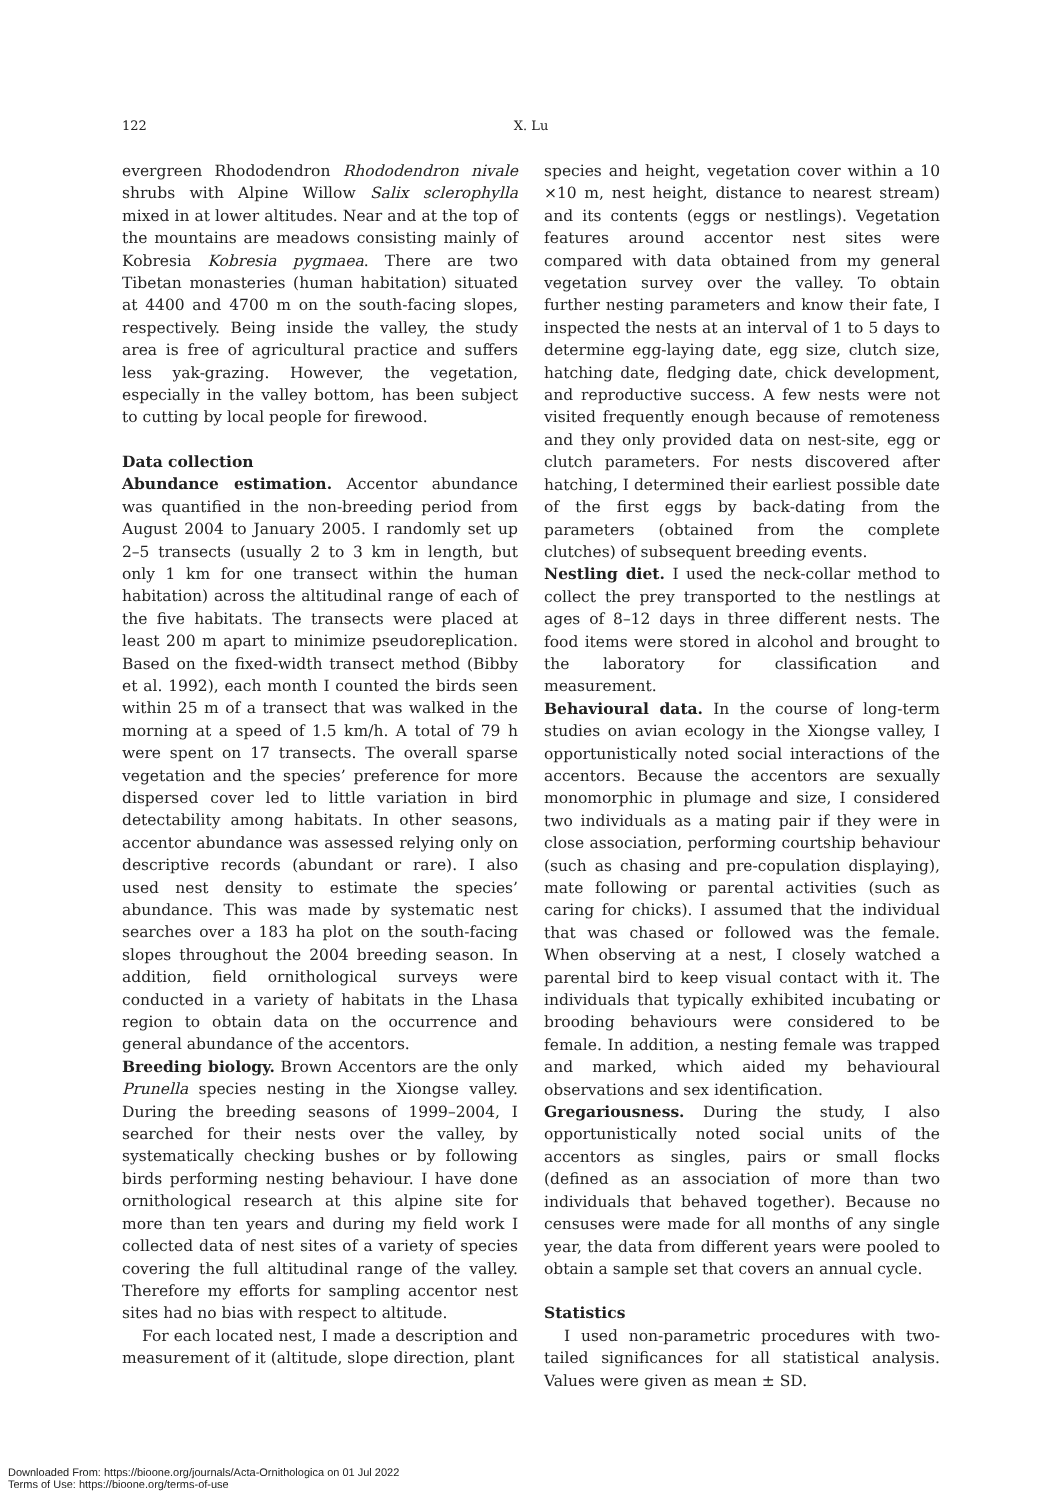122
X. Lu
evergreen Rhododendron Rhododendron nivale shrubs with Alpine Willow Salix sclerophylla mixed in at lower altitudes. Near and at the top of the mountains are meadows consisting mainly of Kobresia Kobresia pygmaea. There are two Tibetan monasteries (human habitation) situated at 4400 and 4700 m on the south-facing slopes, respectively. Being inside the valley, the study area is free of agricultural practice and suffers less yak-grazing. However, the vegetation, especially in the valley bottom, has been subject to cutting by local people for firewood.
Data collection
Abundance estimation. Accentor abundance was quantified in the non-breeding period from August 2004 to January 2005. I randomly set up 2–5 transects (usually 2 to 3 km in length, but only 1 km for one transect within the human habitation) across the altitudinal range of each of the five habitats. The transects were placed at least 200 m apart to minimize pseudoreplication. Based on the fixed-width transect method (Bibby et al. 1992), each month I counted the birds seen within 25 m of a transect that was walked in the morning at a speed of 1.5 km/h. A total of 79 h were spent on 17 transects. The overall sparse vegetation and the species’ preference for more dispersed cover led to little variation in bird detectability among habitats. In other seasons, accentor abundance was assessed relying only on descriptive records (abundant or rare). I also used nest density to estimate the species’ abundance. This was made by systematic nest searches over a 183 ha plot on the south-facing slopes throughout the 2004 breeding season. In addition, field ornithological surveys were conducted in a variety of habitats in the Lhasa region to obtain data on the occurrence and general abundance of the accentors.
Breeding biology. Brown Accentors are the only Prunella species nesting in the Xiongse valley. During the breeding seasons of 1999–2004, I searched for their nests over the valley, by systematically checking bushes or by following birds performing nesting behaviour. I have done ornithological research at this alpine site for more than ten years and during my field work I collected data of nest sites of a variety of species covering the full altitudinal range of the valley. Therefore my efforts for sampling accentor nest sites had no bias with respect to altitude.
For each located nest, I made a description and measurement of it (altitude, slope direction, plant
species and height, vegetation cover within a 10 ×10 m, nest height, distance to nearest stream) and its contents (eggs or nestlings). Vegetation features around accentor nest sites were compared with data obtained from my general vegetation survey over the valley. To obtain further nesting parameters and know their fate, I inspected the nests at an interval of 1 to 5 days to determine egg-laying date, egg size, clutch size, hatching date, fledging date, chick development, and reproductive success. A few nests were not visited frequently enough because of remoteness and they only provided data on nest-site, egg or clutch parameters. For nests discovered after hatching, I determined their earliest possible date of the first eggs by back-dating from the parameters (obtained from the complete clutches) of subsequent breeding events.
Nestling diet. I used the neck-collar method to collect the prey transported to the nestlings at ages of 8–12 days in three different nests. The food items were stored in alcohol and brought to the laboratory for classification and measurement.
Behavioural data. In the course of long-term studies on avian ecology in the Xiongse valley, I opportunistically noted social interactions of the accentors. Because the accentors are sexually monomorphic in plumage and size, I considered two individuals as a mating pair if they were in close association, performing courtship behaviour (such as chasing and pre-copulation displaying), mate following or parental activities (such as caring for chicks). I assumed that the individual that was chased or followed was the female. When observing at a nest, I closely watched a parental bird to keep visual contact with it. The individuals that typically exhibited incubating or brooding behaviours were considered to be female. In addition, a nesting female was trapped and marked, which aided my behavioural observations and sex identification.
Gregariousness. During the study, I also opportunistically noted social units of the accentors as singles, pairs or small flocks (defined as an association of more than two individuals that behaved together). Because no censuses were made for all months of any single year, the data from different years were pooled to obtain a sample set that covers an annual cycle.
Statistics
I used non-parametric procedures with two-tailed significances for all statistical analysis. Values were given as mean ± SD.
Downloaded From: https://bioone.org/journals/Acta-Ornithologica on 01 Jul 2022
Terms of Use: https://bioone.org/terms-of-use